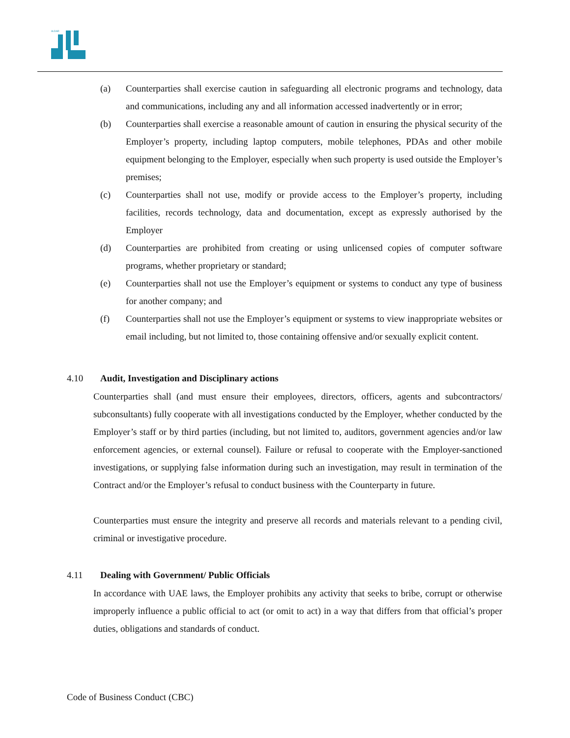ALDAR
(a) Counterparties shall exercise caution in safeguarding all electronic programs and technology, data and communications, including any and all information accessed inadvertently or in error;
(b) Counterparties shall exercise a reasonable amount of caution in ensuring the physical security of the Employer’s property, including laptop computers, mobile telephones, PDAs and other mobile equipment belonging to the Employer, especially when such property is used outside the Employer’s premises;
(c) Counterparties shall not use, modify or provide access to the Employer’s property, including facilities, records technology, data and documentation, except as expressly authorised by the Employer
(d) Counterparties are prohibited from creating or using unlicensed copies of computer software programs, whether proprietary or standard;
(e) Counterparties shall not use the Employer’s equipment or systems to conduct any type of business for another company; and
(f) Counterparties shall not use the Employer’s equipment or systems to view inappropriate websites or email including, but not limited to, those containing offensive and/or sexually explicit content.
4.10 Audit, Investigation and Disciplinary actions
Counterparties shall (and must ensure their employees, directors, officers, agents and subcontractors/ subconsultants) fully cooperate with all investigations conducted by the Employer, whether conducted by the Employer’s staff or by third parties (including, but not limited to, auditors, government agencies and/or law enforcement agencies, or external counsel). Failure or refusal to cooperate with the Employer-sanctioned investigations, or supplying false information during such an investigation, may result in termination of the Contract and/or the Employer’s refusal to conduct business with the Counterparty in future.
Counterparties must ensure the integrity and preserve all records and materials relevant to a pending civil, criminal or investigative procedure.
4.11 Dealing with Government/ Public Officials
In accordance with UAE laws, the Employer prohibits any activity that seeks to bribe, corrupt or otherwise improperly influence a public official to act (or omit to act) in a way that differs from that official’s proper duties, obligations and standards of conduct.
Code of Business Conduct (CBC)